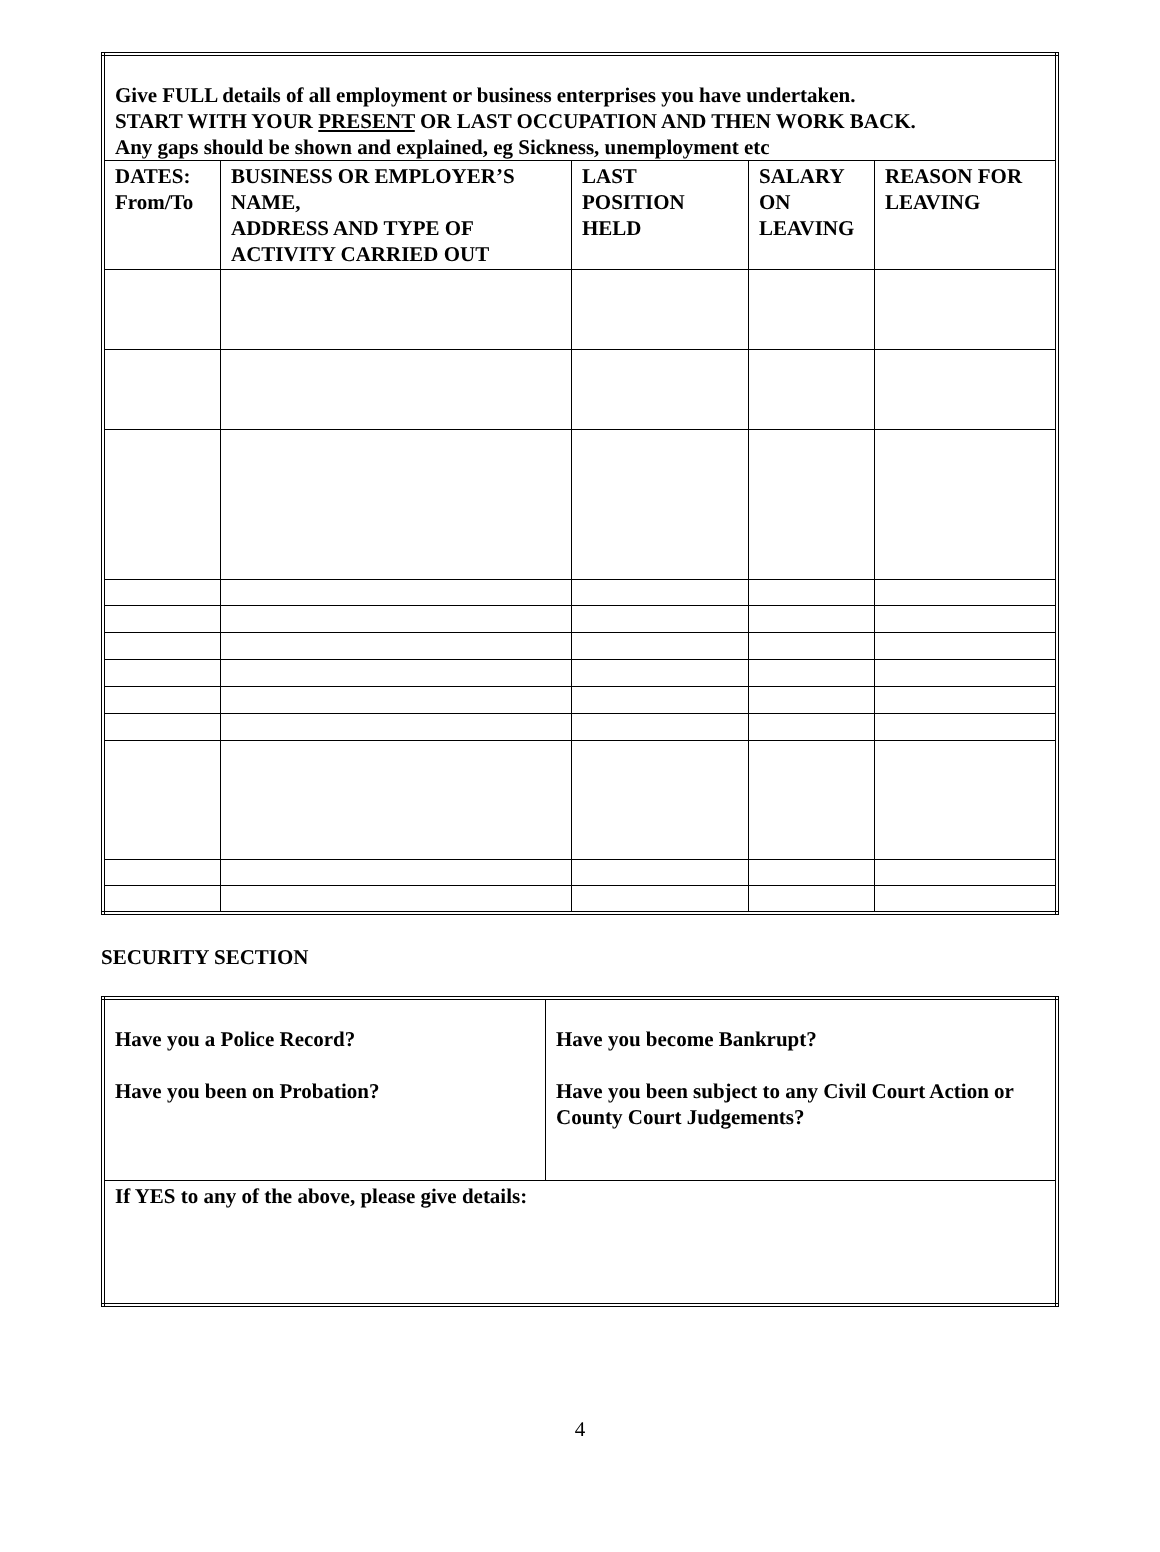| Give FULL details of all employment or business enterprises you have undertaken. START WITH YOUR PRESENT OR LAST OCCUPATION AND THEN WORK BACK. Any gaps should be shown and explained, eg Sickness, unemployment etc | | | | |
| DATES: From/To | BUSINESS OR EMPLOYER’S NAME, ADDRESS AND TYPE OF ACTIVITY CARRIED OUT | LAST POSITION HELD | SALARY ON LEAVING | REASON FOR LEAVING |
SECURITY SECTION
| Have you a Police Record? Have you been on Probation? | Have you become Bankrupt? Have you been subject to any Civil Court Action or County Court Judgements? |
| If YES to any of the above, please give details: | |
4